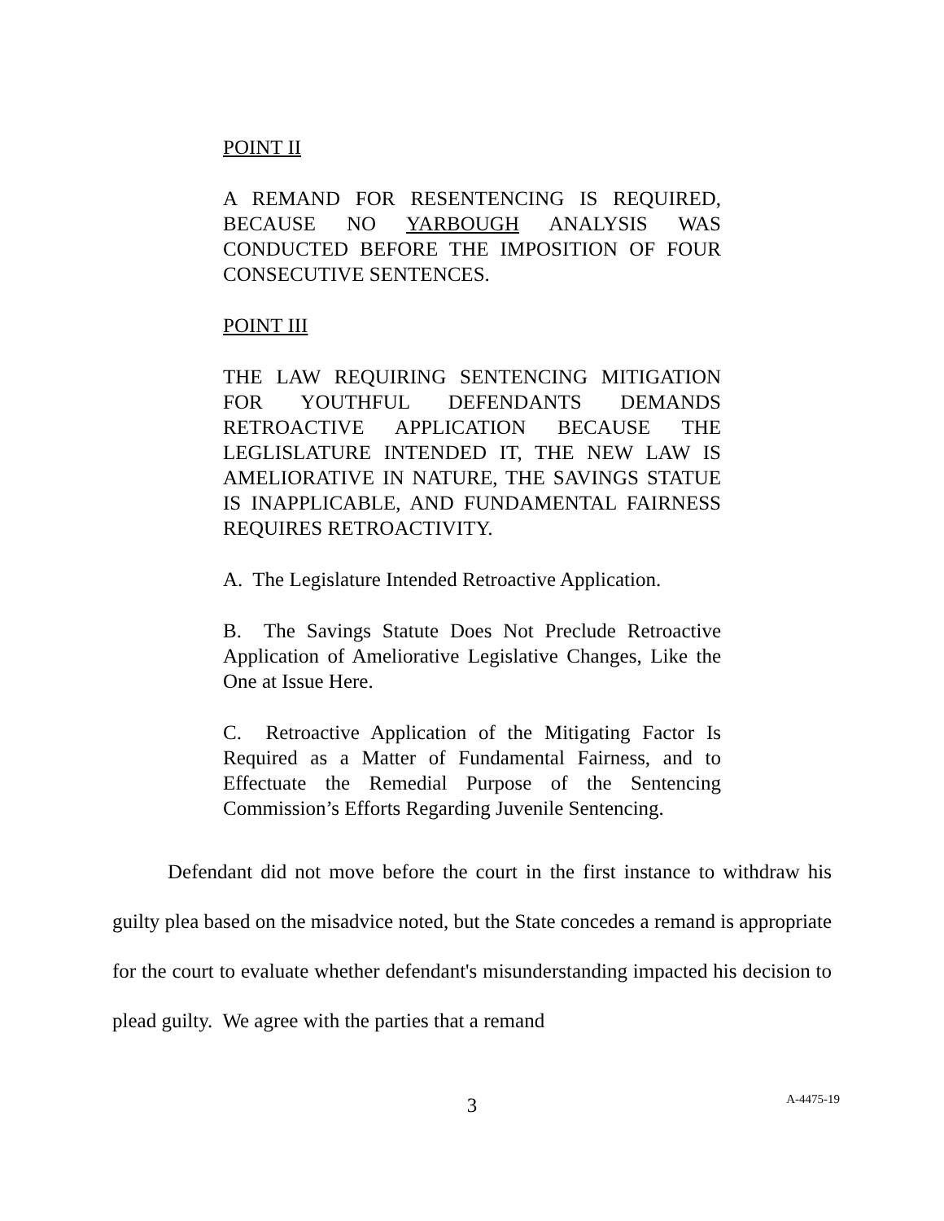POINT II
A REMAND FOR RESENTENCING IS REQUIRED, BECAUSE NO YARBOUGH ANALYSIS WAS CONDUCTED BEFORE THE IMPOSITION OF FOUR CONSECUTIVE SENTENCES.
POINT III
THE LAW REQUIRING SENTENCING MITIGATION FOR YOUTHFUL DEFENDANTS DEMANDS RETROACTIVE APPLICATION BECAUSE THE LEGLISLATURE INTENDED IT, THE NEW LAW IS AMELIORATIVE IN NATURE, THE SAVINGS STATUE IS INAPPLICABLE, AND FUNDAMENTAL FAIRNESS REQUIRES RETROACTIVITY.
A. The Legislature Intended Retroactive Application.
B. The Savings Statute Does Not Preclude Retroactive Application of Ameliorative Legislative Changes, Like the One at Issue Here.
C. Retroactive Application of the Mitigating Factor Is Required as a Matter of Fundamental Fairness, and to Effectuate the Remedial Purpose of the Sentencing Commission’s Efforts Regarding Juvenile Sentencing.
Defendant did not move before the court in the first instance to withdraw his guilty plea based on the misadvice noted, but the State concedes a remand is appropriate for the court to evaluate whether defendant's misunderstanding impacted his decision to plead guilty. We agree with the parties that a remand
3
A-4475-19